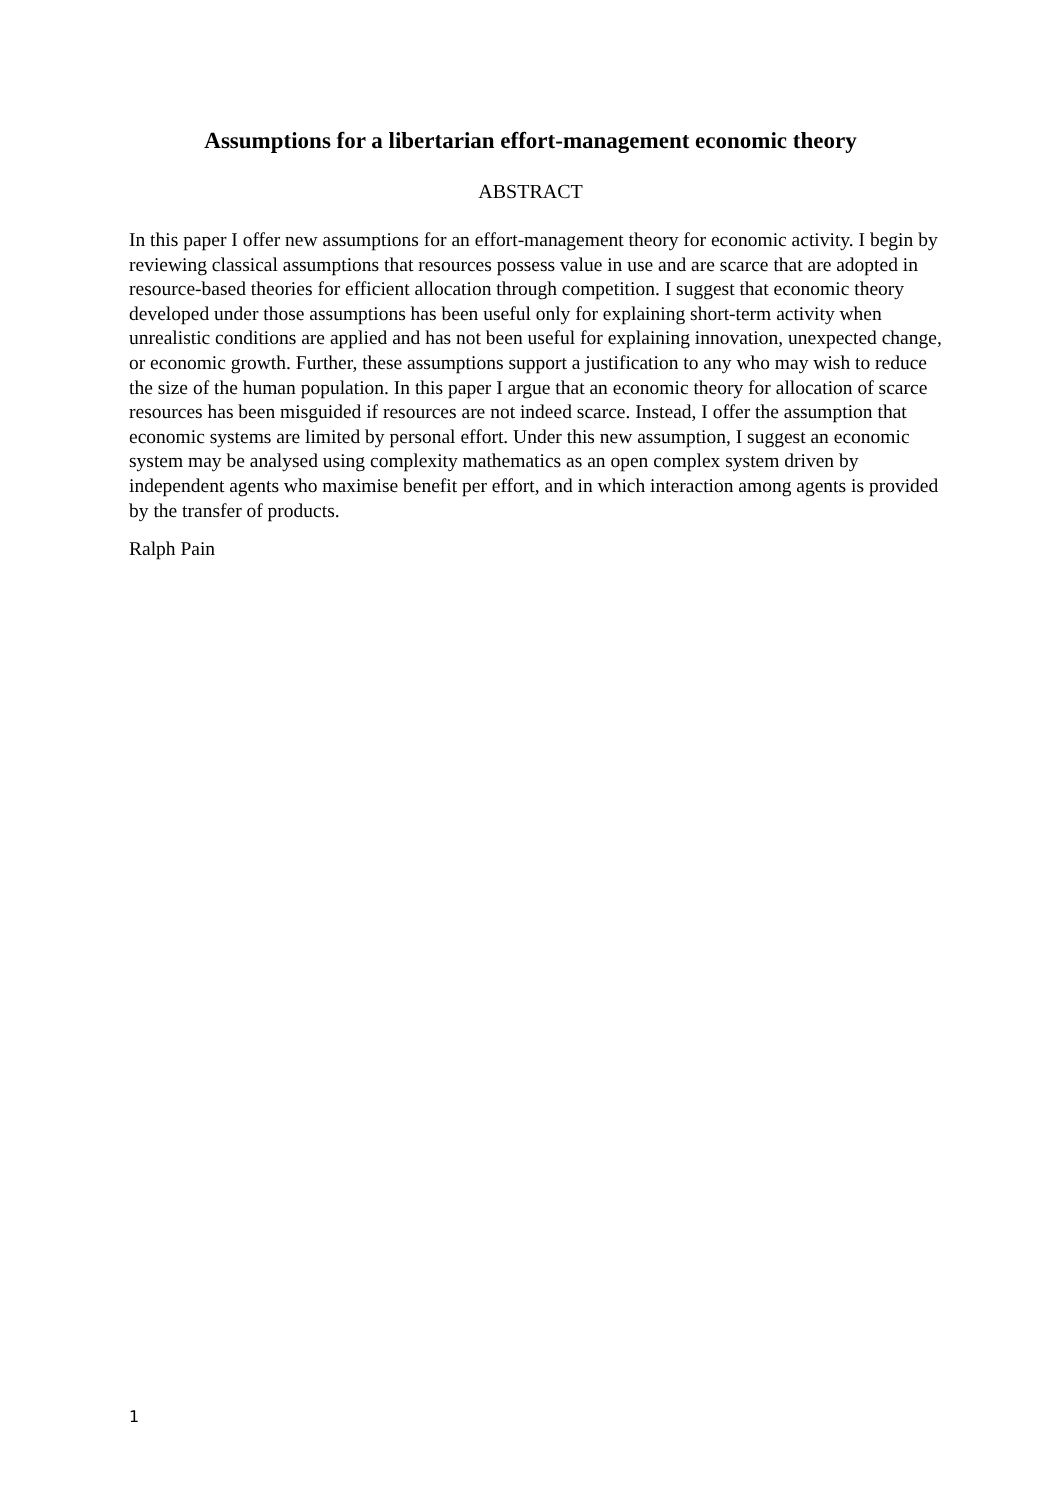Assumptions for a libertarian effort-management economic theory
ABSTRACT
In this paper I offer new assumptions for an effort-management theory for economic activity. I begin by reviewing classical assumptions that resources possess value in use and are scarce that are adopted in resource-based theories for efficient allocation through competition. I suggest that economic theory developed under those assumptions has been useful only for explaining short-term activity when unrealistic conditions are applied and has not been useful for explaining innovation, unexpected change, or economic growth. Further, these assumptions support a justification to any who may wish to reduce the size of the human population. In this paper I argue that an economic theory for allocation of scarce resources has been misguided if resources are not indeed scarce. Instead, I offer the assumption that economic systems are limited by personal effort. Under this new assumption, I suggest an economic system may be analysed using complexity mathematics as an open complex system driven by independent agents who maximise benefit per effort, and in which interaction among agents is provided by the transfer of products.
Ralph Pain
1